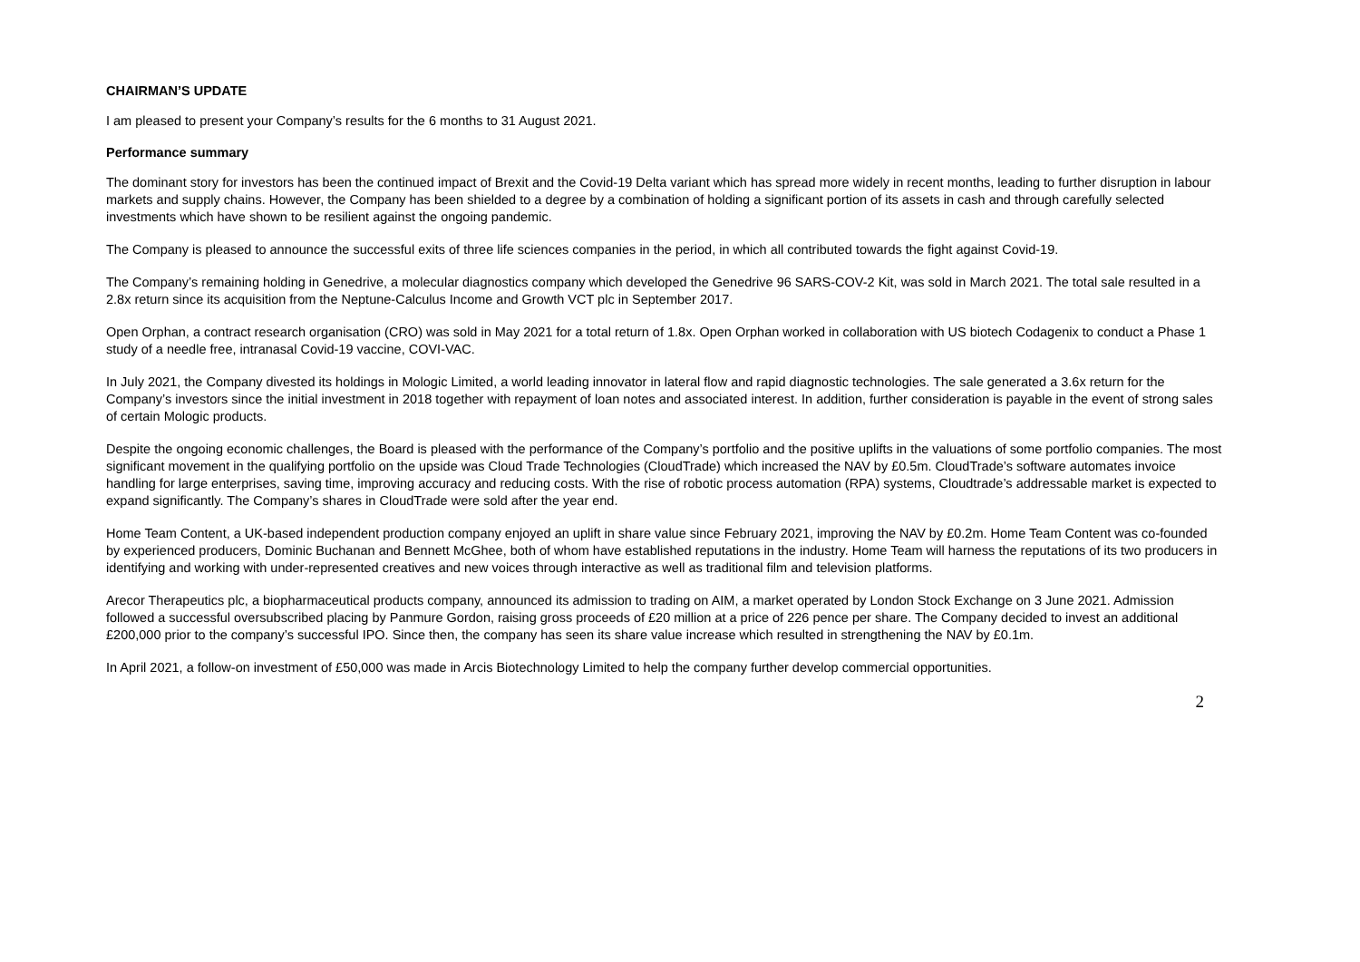CHAIRMAN’S UPDATE
I am pleased to present your Company’s results for the 6 months to 31 August 2021.
Performance summary
The dominant story for investors has been the continued impact of Brexit and the Covid-19 Delta variant which has spread more widely in recent months, leading to further disruption in labour markets and supply chains. However, the Company has been shielded to a degree by a combination of holding a significant portion of its assets in cash and through carefully selected investments which have shown to be resilient against the ongoing pandemic.
The Company is pleased to announce the successful exits of three life sciences companies in the period, in which all contributed towards the fight against Covid-19.
The Company’s remaining holding in Genedrive, a molecular diagnostics company which developed the Genedrive 96 SARS-COV-2 Kit, was sold in March 2021. The total sale resulted in a 2.8x return since its acquisition from the Neptune-Calculus Income and Growth VCT plc in September 2017.
Open Orphan, a contract research organisation (CRO) was sold in May 2021 for a total return of 1.8x. Open Orphan worked in collaboration with US biotech Codagenix to conduct a Phase 1 study of a needle free, intranasal Covid-19 vaccine, COVI-VAC.
In July 2021, the Company divested its holdings in Mologic Limited, a world leading innovator in lateral flow and rapid diagnostic technologies. The sale generated a 3.6x return for the Company’s investors since the initial investment in 2018 together with repayment of loan notes and associated interest. In addition, further consideration is payable in the event of strong sales of certain Mologic products.
Despite the ongoing economic challenges, the Board is pleased with the performance of the Company’s portfolio and the positive uplifts in the valuations of some portfolio companies. The most significant movement in the qualifying portfolio on the upside was Cloud Trade Technologies (CloudTrade) which increased the NAV by £0.5m. CloudTrade’s software automates invoice handling for large enterprises, saving time, improving accuracy and reducing costs. With the rise of robotic process automation (RPA) systems, Cloudtrade’s addressable market is expected to expand significantly. The Company’s shares in CloudTrade were sold after the year end.
Home Team Content, a UK-based independent production company enjoyed an uplift in share value since February 2021, improving the NAV by £0.2m. Home Team Content was co-founded by experienced producers, Dominic Buchanan and Bennett McGhee, both of whom have established reputations in the industry. Home Team will harness the reputations of its two producers in identifying and working with under-represented creatives and new voices through interactive as well as traditional film and television platforms.
Arecor Therapeutics plc, a biopharmaceutical products company, announced its admission to trading on AIM, a market operated by London Stock Exchange on 3 June 2021. Admission followed a successful oversubscribed placing by Panmure Gordon, raising gross proceeds of £20 million at a price of 226 pence per share. The Company decided to invest an additional £200,000 prior to the company’s successful IPO. Since then, the company has seen its share value increase which resulted in strengthening the NAV by £0.1m.
In April 2021, a follow-on investment of £50,000 was made in Arcis Biotechnology Limited to help the company further develop commercial opportunities.
2